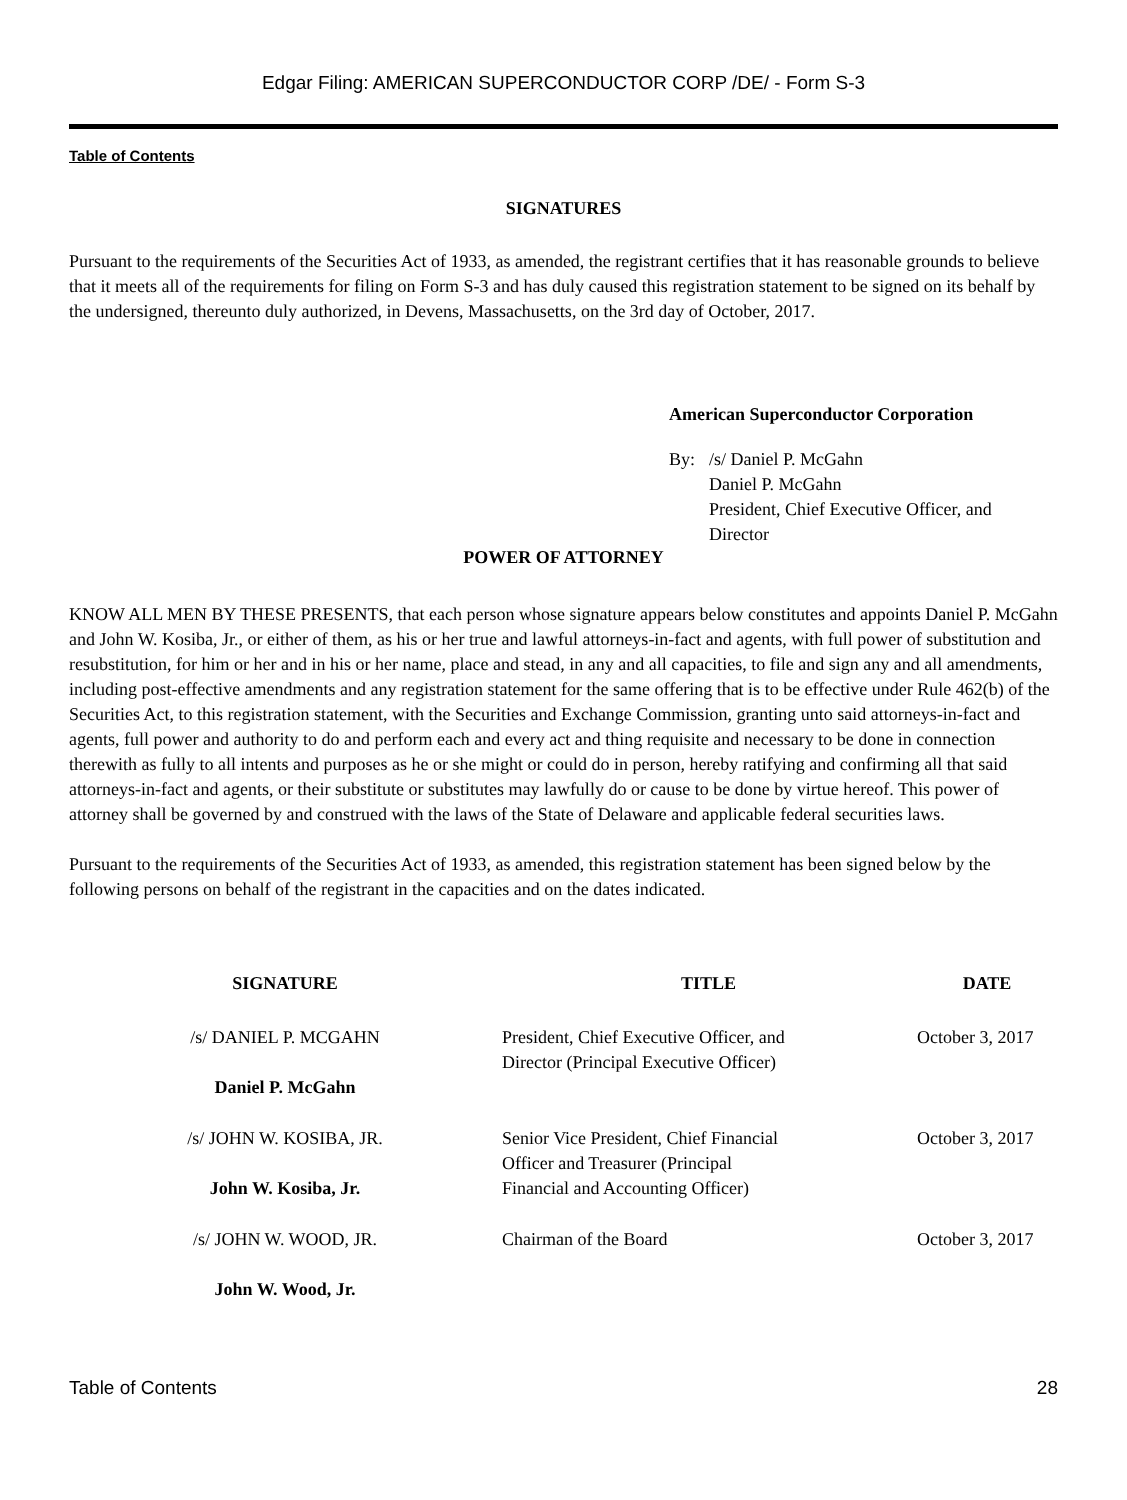Edgar Filing: AMERICAN SUPERCONDUCTOR CORP /DE/ - Form S-3
Table of Contents
SIGNATURES
Pursuant to the requirements of the Securities Act of 1933, as amended, the registrant certifies that it has reasonable grounds to believe that it meets all of the requirements for filing on Form S-3 and has duly caused this registration statement to be signed on its behalf by the undersigned, thereunto duly authorized, in Devens, Massachusetts, on the 3rd day of October, 2017.
American Superconductor Corporation
By: /s/ Daniel P. McGahn
Daniel P. McGahn
President, Chief Executive Officer, and
Director
POWER OF ATTORNEY
KNOW ALL MEN BY THESE PRESENTS, that each person whose signature appears below constitutes and appoints Daniel P. McGahn and John W. Kosiba, Jr., or either of them, as his or her true and lawful attorneys-in-fact and agents, with full power of substitution and resubstitution, for him or her and in his or her name, place and stead, in any and all capacities, to file and sign any and all amendments, including post-effective amendments and any registration statement for the same offering that is to be effective under Rule 462(b) of the Securities Act, to this registration statement, with the Securities and Exchange Commission, granting unto said attorneys-in-fact and agents, full power and authority to do and perform each and every act and thing requisite and necessary to be done in connection therewith as fully to all intents and purposes as he or she might or could do in person, hereby ratifying and confirming all that said attorneys-in-fact and agents, or their substitute or substitutes may lawfully do or cause to be done by virtue hereof. This power of attorney shall be governed by and construed with the laws of the State of Delaware and applicable federal securities laws.
Pursuant to the requirements of the Securities Act of 1933, as amended, this registration statement has been signed below by the following persons on behalf of the registrant in the capacities and on the dates indicated.
| SIGNATURE | TITLE | DATE |
| --- | --- | --- |
| /s/ DANIEL P. MCGAHN Daniel P. McGahn | President, Chief Executive Officer, and Director (Principal Executive Officer) | October 3, 2017 |
| /s/ JOHN W. KOSIBA, JR. John W. Kosiba, Jr. | Senior Vice President, Chief Financial Officer and Treasurer (Principal Financial and Accounting Officer) | October 3, 2017 |
| /s/ JOHN W. WOOD, JR. John W. Wood, Jr. | Chairman of the Board | October 3, 2017 |
Table of Contents 28